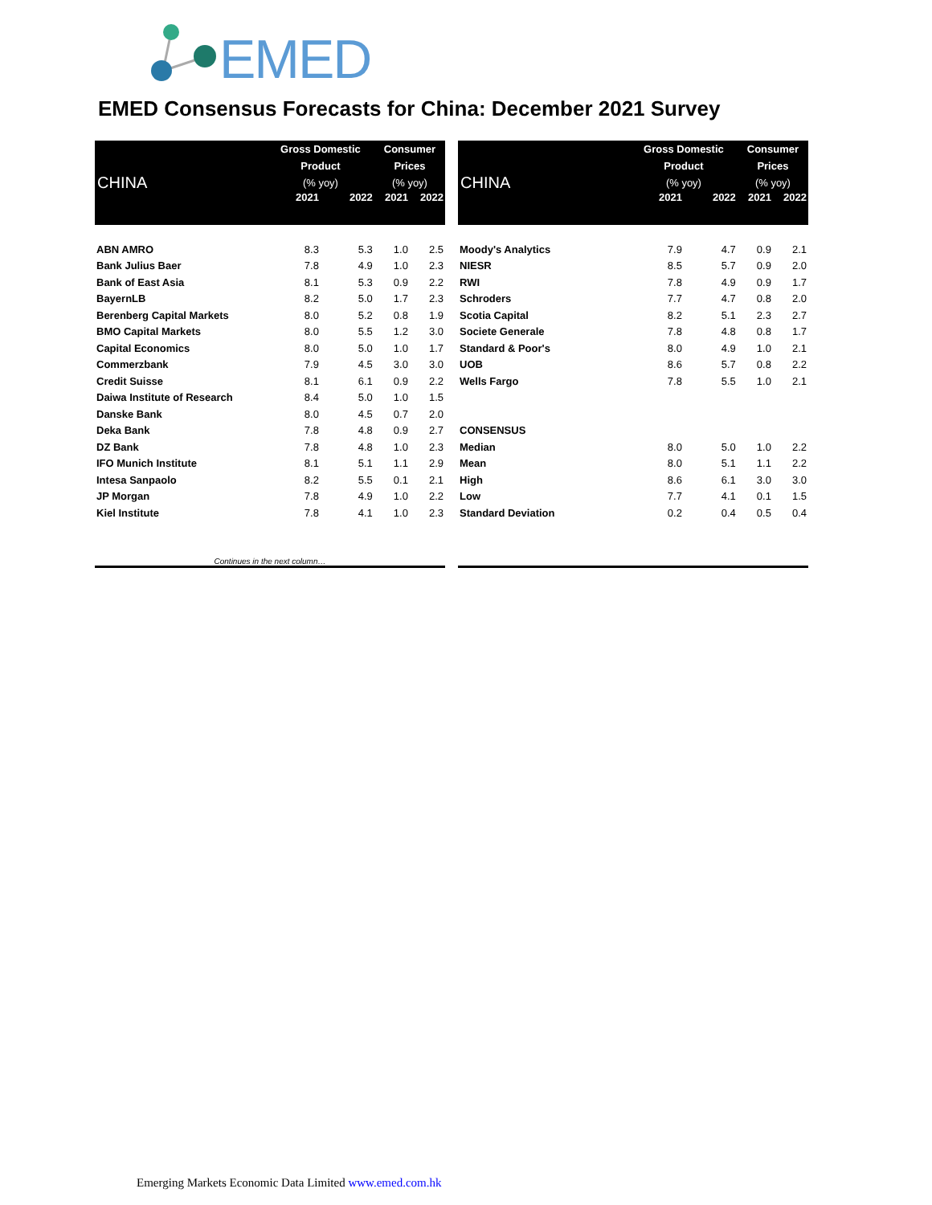EMED
EMED Consensus Forecasts for China: December 2021 Survey
| CHINA | Gross Domestic Product (% yoy) | | Consumer Prices (% yoy) | |
| | 2021 | 2022 | 2021 | 2022 |
| ABN AMRO | 8.3 | 5.3 | 1.0 | 2.5 |
| Bank Julius Baer | 7.8 | 4.9 | 1.0 | 2.3 |
| Bank of East Asia | 8.1 | 5.3 | 0.9 | 2.2 |
| BayernLB | 8.2 | 5.0 | 1.7 | 2.3 |
| Berenberg Capital Markets | 8.0 | 5.2 | 0.8 | 1.9 |
| BMO Capital Markets | 8.0 | 5.5 | 1.2 | 3.0 |
| Capital Economics | 8.0 | 5.0 | 1.0 | 1.7 |
| Commerzbank | 7.9 | 4.5 | 3.0 | 3.0 |
| Credit Suisse | 8.1 | 6.1 | 0.9 | 2.2 |
| Daiwa Institute of Research | 8.4 | 5.0 | 1.0 | 1.5 |
| Danske Bank | 8.0 | 4.5 | 0.7 | 2.0 |
| Deka Bank | 7.8 | 4.8 | 0.9 | 2.7 |
| DZ Bank | 7.8 | 4.8 | 1.0 | 2.3 |
| IFO Munich Institute | 8.1 | 5.1 | 1.1 | 2.9 |
| Intesa Sanpaolo | 8.2 | 5.5 | 0.1 | 2.1 |
| JP Morgan | 7.8 | 4.9 | 1.0 | 2.2 |
| Kiel Institute | 7.8 | 4.1 | 1.0 | 2.3 |
| Continues in the next column… | | | | |
| CHINA | Gross Domestic Product (% yoy) | | Consumer Prices (% yoy) | |
| | 2021 | 2022 | 2021 | 2022 |
| Moody's Analytics | 7.9 | 4.7 | 0.9 | 2.1 |
| NIESR | 8.5 | 5.7 | 0.9 | 2.0 |
| RWI | 7.8 | 4.9 | 0.9 | 1.7 |
| Schroders | 7.7 | 4.7 | 0.8 | 2.0 |
| Scotia Capital | 8.2 | 5.1 | 2.3 | 2.7 |
| Societe Generale | 7.8 | 4.8 | 0.8 | 1.7 |
| Standard & Poor's | 8.0 | 4.9 | 1.0 | 2.1 |
| UOB | 8.6 | 5.7 | 0.8 | 2.2 |
| Wells Fargo | 7.8 | 5.5 | 1.0 | 2.1 |
| CONSENSUS | | | | |
| Median | 8.0 | 5.0 | 1.0 | 2.2 |
| Mean | 8.0 | 5.1 | 1.1 | 2.2 |
| High | 8.6 | 6.1 | 3.0 | 3.0 |
| Low | 7.7 | 4.1 | 0.1 | 1.5 |
| Standard Deviation | 0.2 | 0.4 | 0.5 | 0.4 |
Emerging Markets Economic Data Limited www.emed.com.hk